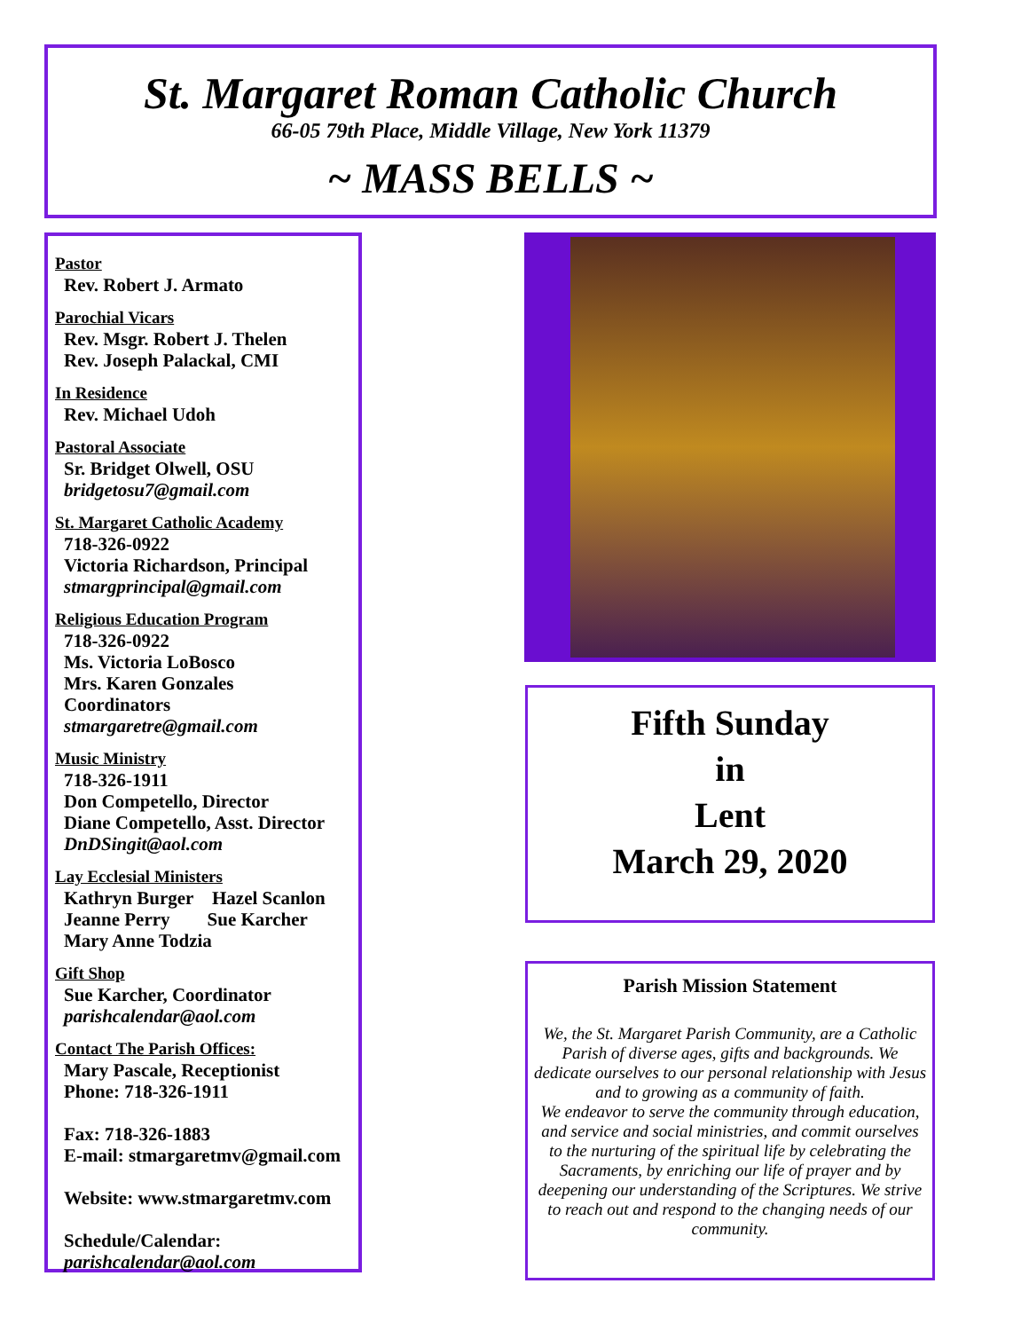St. Margaret Roman Catholic Church
66-05 79th Place, Middle Village, New York 11379
~ MASS BELLS ~
Pastor
Rev. Robert J. Armato
Parochial Vicars
Rev. Msgr. Robert J. Thelen
Rev. Joseph Palackal, CMI
In Residence
Rev. Michael Udoh
Pastoral Associate
Sr. Bridget Olwell, OSU
bridgetosu7@gmail.com
St. Margaret Catholic Academy
718-326-0922
Victoria Richardson, Principal
stmargprincipal@gmail.com
Religious Education Program
718-326-0922
Ms. Victoria LoBosco
Mrs. Karen Gonzales
Coordinators
stmargaretre@gmail.com
Music Ministry
718-326-1911
Don Competello, Director
Diane Competello, Asst. Director
DnDSingit@aol.com
Lay Ecclesial Ministers
Kathryn Burger Hazel Scanlon
Jeanne Perry Sue Karcher
Mary Anne Todzia
Gift Shop
Sue Karcher, Coordinator
parishcalendar@aol.com
Contact The Parish Offices:
Mary Pascale, Receptionist
Phone: 718-326-1911
Fax: 718-326-1883
E-mail: stmargaretmv@gmail.com
Website: www.stmargaretmv.com
Schedule/Calendar:
parishcalendar@aol.com
Fifth Sunday
in
Lent
March 29, 2020
Parish Mission Statement
We, the St. Margaret Parish Community, are a Catholic Parish of diverse ages, gifts and backgrounds. We dedicate ourselves to our personal relationship with Jesus and to growing as a community of faith.
We endeavor to serve the community through education, and service and social ministries, and commit ourselves to the nurturing of the spiritual life by celebrating the Sacraments, by enriching our life of prayer and by deepening our understanding of the Scriptures. We strive to reach out and respond to the changing needs of our community.